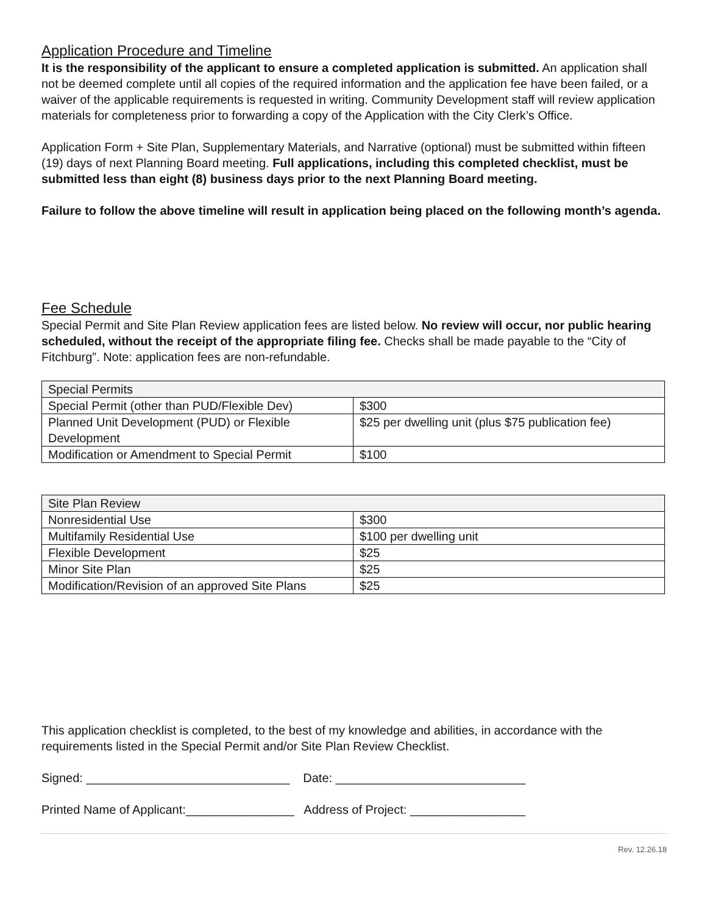Application Procedure and Timeline
It is the responsibility of the applicant to ensure a completed application is submitted. An application shall not be deemed complete until all copies of the required information and the application fee have been failed, or a waiver of the applicable requirements is requested in writing. Community Development staff will review application materials for completeness prior to forwarding a copy of the Application with the City Clerk’s Office.
Application Form + Site Plan, Supplementary Materials, and Narrative (optional) must be submitted within fifteen (19) days of next Planning Board meeting. Full applications, including this completed checklist, must be submitted less than eight (8) business days prior to the next Planning Board meeting.
Failure to follow the above timeline will result in application being placed on the following month’s agenda.
Fee Schedule
Special Permit and Site Plan Review application fees are listed below. No review will occur, nor public hearing scheduled, without the receipt of the appropriate filing fee. Checks shall be made payable to the “City of Fitchburg”. Note: application fees are non-refundable.
| Special Permits | |
| Special Permit (other than PUD/Flexible Dev) | $300 |
| Planned Unit Development (PUD) or Flexible Development | $25 per dwelling unit (plus $75 publication fee) |
| Modification or Amendment to Special Permit | $100 |
| Site Plan Review | |
| Nonresidential Use | $300 |
| Multifamily Residential Use | $100 per dwelling unit |
| Flexible Development | $25 |
| Minor Site Plan | $25 |
| Modification/Revision of an approved Site Plans | $25 |
This application checklist is completed, to the best of my knowledge and abilities, in accordance with the requirements listed in the Special Permit and/or Site Plan Review Checklist.
Signed: ______________________________ Date: ____________________________
Printed Name of Applicant:________________ Address of Project: _________________
Rev. 12.26.18